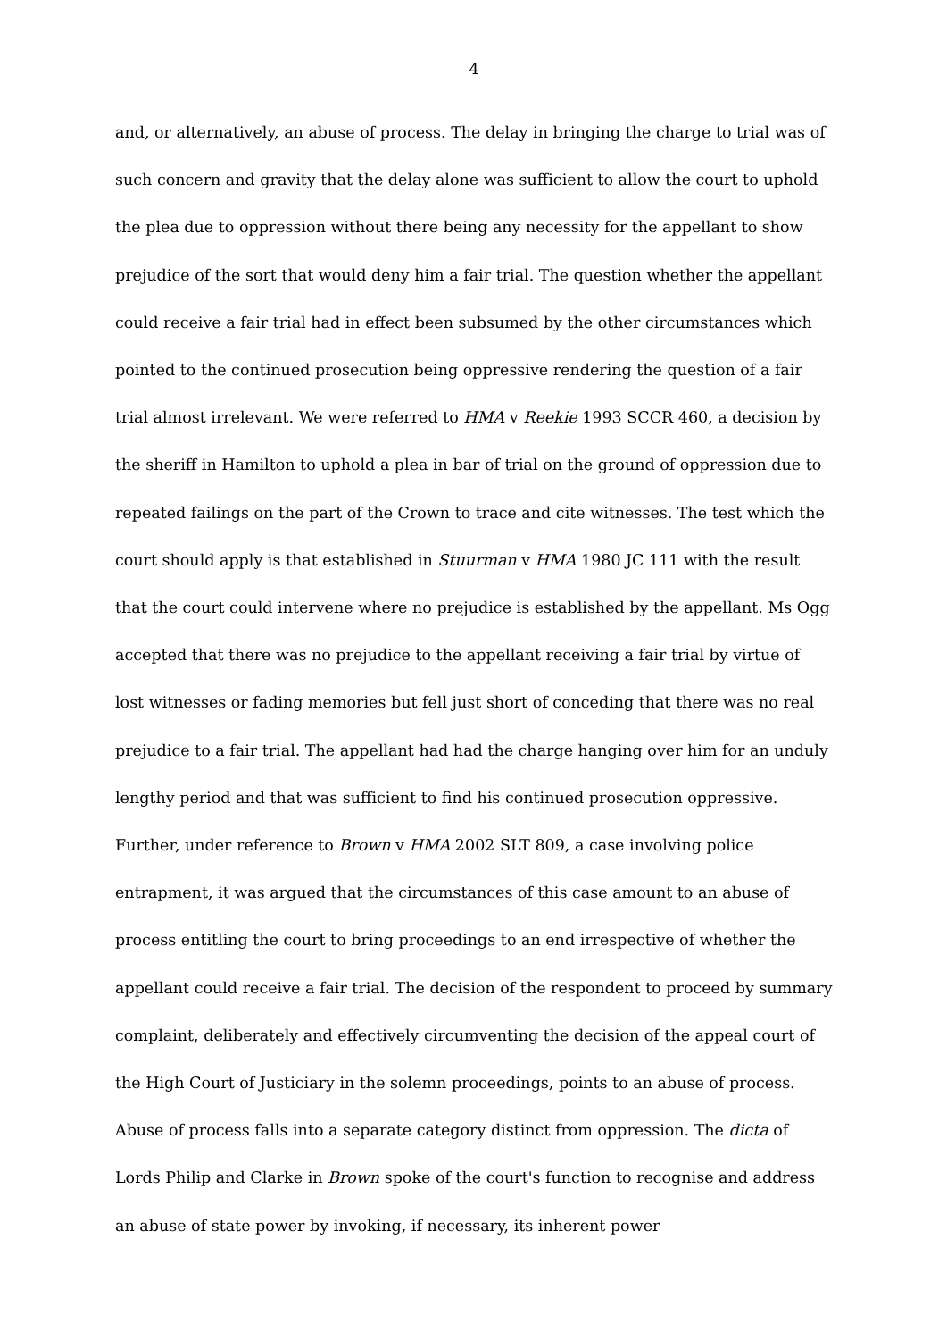4
and, or alternatively, an abuse of process. The delay in bringing the charge to trial was of such concern and gravity that the delay alone was sufficient to allow the court to uphold the plea due to oppression without there being any necessity for the appellant to show prejudice of the sort that would deny him a fair trial. The question whether the appellant could receive a fair trial had in effect been subsumed by the other circumstances which pointed to the continued prosecution being oppressive rendering the question of a fair trial almost irrelevant. We were referred to HMA v Reekie 1993 SCCR 460, a decision by the sheriff in Hamilton to uphold a plea in bar of trial on the ground of oppression due to repeated failings on the part of the Crown to trace and cite witnesses. The test which the court should apply is that established in Stuurman v HMA 1980 JC 111 with the result that the court could intervene where no prejudice is established by the appellant. Ms Ogg accepted that there was no prejudice to the appellant receiving a fair trial by virtue of lost witnesses or fading memories but fell just short of conceding that there was no real prejudice to a fair trial. The appellant had had the charge hanging over him for an unduly lengthy period and that was sufficient to find his continued prosecution oppressive. Further, under reference to Brown v HMA 2002 SLT 809, a case involving police entrapment, it was argued that the circumstances of this case amount to an abuse of process entitling the court to bring proceedings to an end irrespective of whether the appellant could receive a fair trial. The decision of the respondent to proceed by summary complaint, deliberately and effectively circumventing the decision of the appeal court of the High Court of Justiciary in the solemn proceedings, points to an abuse of process. Abuse of process falls into a separate category distinct from oppression. The dicta of Lords Philip and Clarke in Brown spoke of the court's function to recognise and address an abuse of state power by invoking, if necessary, its inherent power